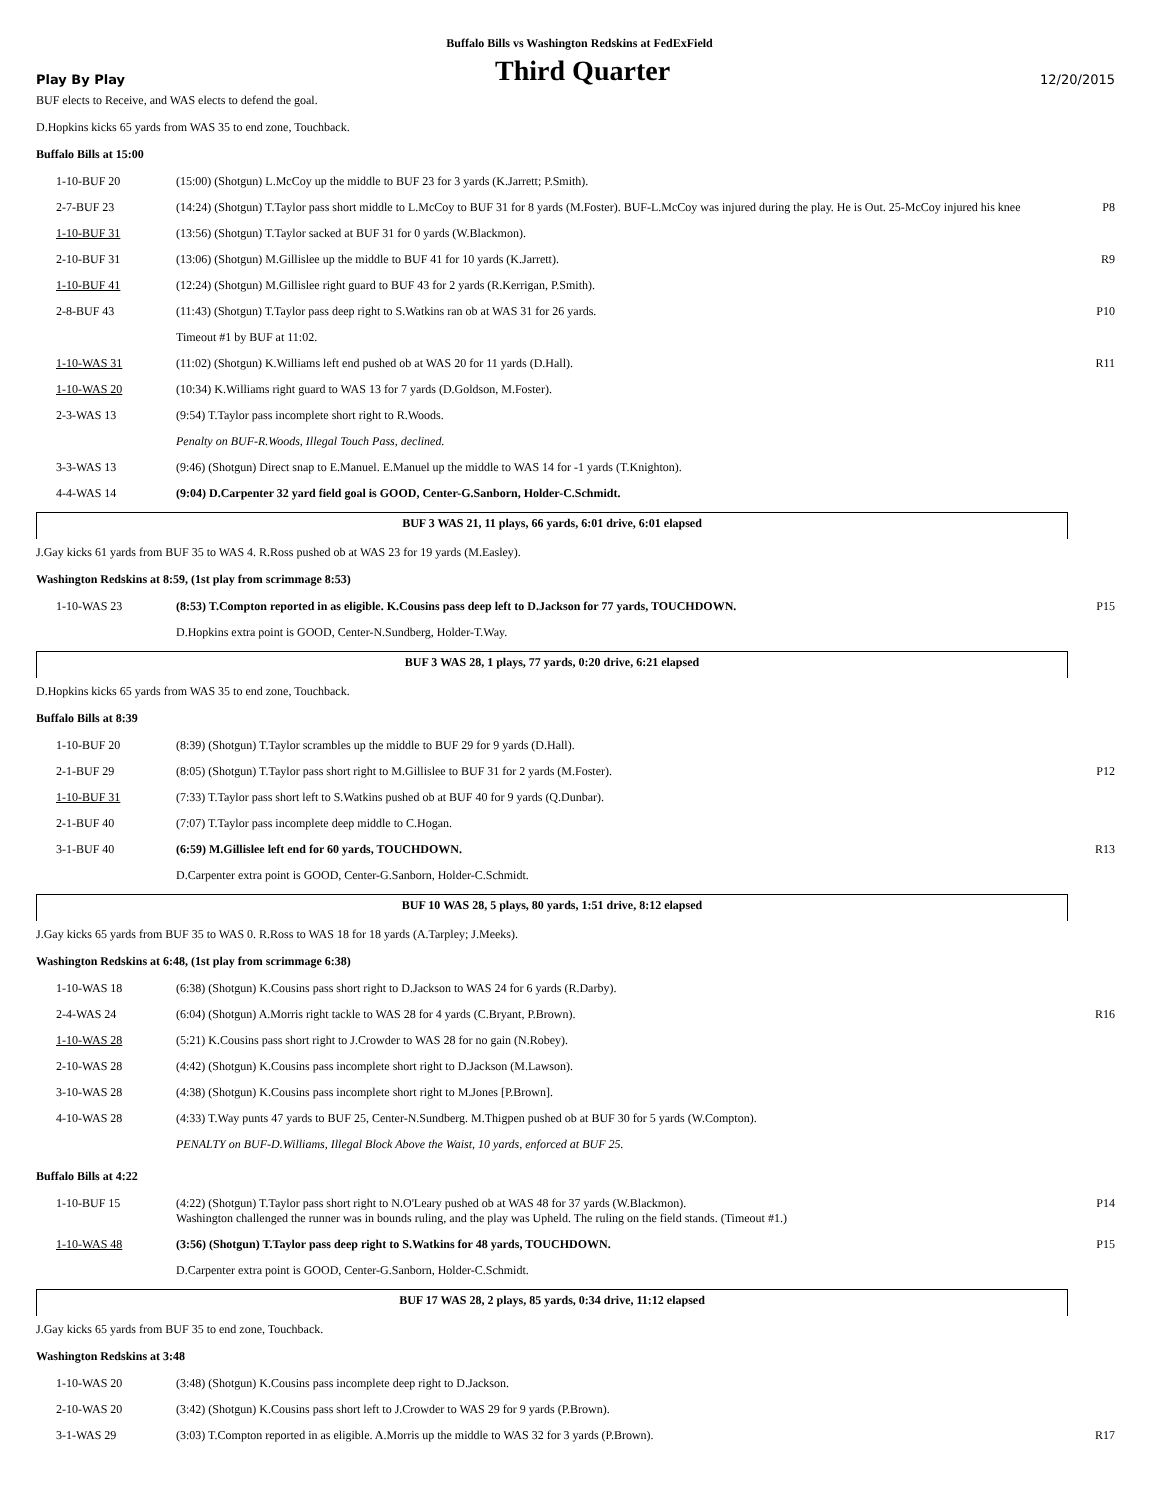Buffalo Bills vs Washington Redskins at FedExField
Play By Play Third Quarter 12/20/2015
BUF elects to Receive, and WAS elects to defend the goal.
D.Hopkins kicks 65 yards from WAS 35 to end zone, Touchback.
Buffalo Bills at 15:00
| 1-10-BUF 20 | (15:00) (Shotgun) L.McCoy up the middle to BUF 23 for 3 yards (K.Jarrett; P.Smith). | |
| 2-7-BUF 23 | (14:24) (Shotgun) T.Taylor pass short middle to L.McCoy to BUF 31 for 8 yards (M.Foster). BUF-L.McCoy was injured during the play. He is Out. 25-McCoy injured his knee | P8 |
| 1-10-BUF 31 | (13:56) (Shotgun) T.Taylor sacked at BUF 31 for 0 yards (W.Blackmon). | |
| 2-10-BUF 31 | (13:06) (Shotgun) M.Gillislee up the middle to BUF 41 for 10 yards (K.Jarrett). | R9 |
| 1-10-BUF 41 | (12:24) (Shotgun) M.Gillislee right guard to BUF 43 for 2 yards (R.Kerrigan, P.Smith). | |
| 2-8-BUF 43 | (11:43) (Shotgun) T.Taylor pass deep right to S.Watkins ran ob at WAS 31 for 26 yards. | P10 |
| | Timeout #1 by BUF at 11:02. | |
| 1-10-WAS 31 | (11:02) (Shotgun) K.Williams left end pushed ob at WAS 20 for 11 yards (D.Hall). | R11 |
| 1-10-WAS 20 | (10:34) K.Williams right guard to WAS 13 for 7 yards (D.Goldson, M.Foster). | |
| 2-3-WAS 13 | (9:54) T.Taylor pass incomplete short right to R.Woods. | |
| | Penalty on BUF-R.Woods, Illegal Touch Pass, declined. | |
| 3-3-WAS 13 | (9:46) (Shotgun) Direct snap to E.Manuel. E.Manuel up the middle to WAS 14 for -1 yards (T.Knighton). | |
| 4-4-WAS 14 | (9:04) D.Carpenter 32 yard field goal is GOOD, Center-G.Sanborn, Holder-C.Schmidt. | |
BUF 3 WAS 21, 11 plays, 66 yards, 6:01 drive, 6:01 elapsed
J.Gay kicks 61 yards from BUF 35 to WAS 4. R.Ross pushed ob at WAS 23 for 19 yards (M.Easley).
Washington Redskins at 8:59, (1st play from scrimmage 8:53)
| 1-10-WAS 23 | (8:53) T.Compton reported in as eligible. K.Cousins pass deep left to D.Jackson for 77 yards, TOUCHDOWN. | P15 |
| | D.Hopkins extra point is GOOD, Center-N.Sundberg, Holder-T.Way. | |
BUF 3 WAS 28, 1 plays, 77 yards, 0:20 drive, 6:21 elapsed
D.Hopkins kicks 65 yards from WAS 35 to end zone, Touchback.
Buffalo Bills at 8:39
| 1-10-BUF 20 | (8:39) (Shotgun) T.Taylor scrambles up the middle to BUF 29 for 9 yards (D.Hall). | |
| 2-1-BUF 29 | (8:05) (Shotgun) T.Taylor pass short right to M.Gillislee to BUF 31 for 2 yards (M.Foster). | P12 |
| 1-10-BUF 31 | (7:33) T.Taylor pass short left to S.Watkins pushed ob at BUF 40 for 9 yards (Q.Dunbar). | |
| 2-1-BUF 40 | (7:07) T.Taylor pass incomplete deep middle to C.Hogan. | |
| 3-1-BUF 40 | (6:59) M.Gillislee left end for 60 yards, TOUCHDOWN. | R13 |
| | D.Carpenter extra point is GOOD, Center-G.Sanborn, Holder-C.Schmidt. | |
BUF 10 WAS 28, 5 plays, 80 yards, 1:51 drive, 8:12 elapsed
J.Gay kicks 65 yards from BUF 35 to WAS 0. R.Ross to WAS 18 for 18 yards (A.Tarpley; J.Meeks).
Washington Redskins at 6:48, (1st play from scrimmage 6:38)
| 1-10-WAS 18 | (6:38) (Shotgun) K.Cousins pass short right to D.Jackson to WAS 24 for 6 yards (R.Darby). | |
| 2-4-WAS 24 | (6:04) (Shotgun) A.Morris right tackle to WAS 28 for 4 yards (C.Bryant, P.Brown). | R16 |
| 1-10-WAS 28 | (5:21) K.Cousins pass short right to J.Crowder to WAS 28 for no gain (N.Robey). | |
| 2-10-WAS 28 | (4:42) (Shotgun) K.Cousins pass incomplete short right to D.Jackson (M.Lawson). | |
| 3-10-WAS 28 | (4:38) (Shotgun) K.Cousins pass incomplete short right to M.Jones [P.Brown]. | |
| 4-10-WAS 28 | (4:33) T.Way punts 47 yards to BUF 25, Center-N.Sundberg. M.Thigpen pushed ob at BUF 30 for 5 yards (W.Compton). | |
| | PENALTY on BUF-D.Williams, Illegal Block Above the Waist, 10 yards, enforced at BUF 25. | |
Buffalo Bills at 4:22
| 1-10-BUF 15 | (4:22) (Shotgun) T.Taylor pass short right to N.O'Leary pushed ob at WAS 48 for 37 yards (W.Blackmon). Washington challenged the runner was in bounds ruling, and the play was Upheld. The ruling on the field stands. (Timeout #1.) | P14 |
| 1-10-WAS 48 | (3:56) (Shotgun) T.Taylor pass deep right to S.Watkins for 48 yards, TOUCHDOWN. | P15 |
| | D.Carpenter extra point is GOOD, Center-G.Sanborn, Holder-C.Schmidt. | |
BUF 17 WAS 28, 2 plays, 85 yards, 0:34 drive, 11:12 elapsed
J.Gay kicks 65 yards from BUF 35 to end zone, Touchback.
Washington Redskins at 3:48
| 1-10-WAS 20 | (3:48) (Shotgun) K.Cousins pass incomplete deep right to D.Jackson. | |
| 2-10-WAS 20 | (3:42) (Shotgun) K.Cousins pass short left to J.Crowder to WAS 29 for 9 yards (P.Brown). | |
| 3-1-WAS 29 | (3:03) T.Compton reported in as eligible. A.Morris up the middle to WAS 32 for 3 yards (P.Brown). | R17 |